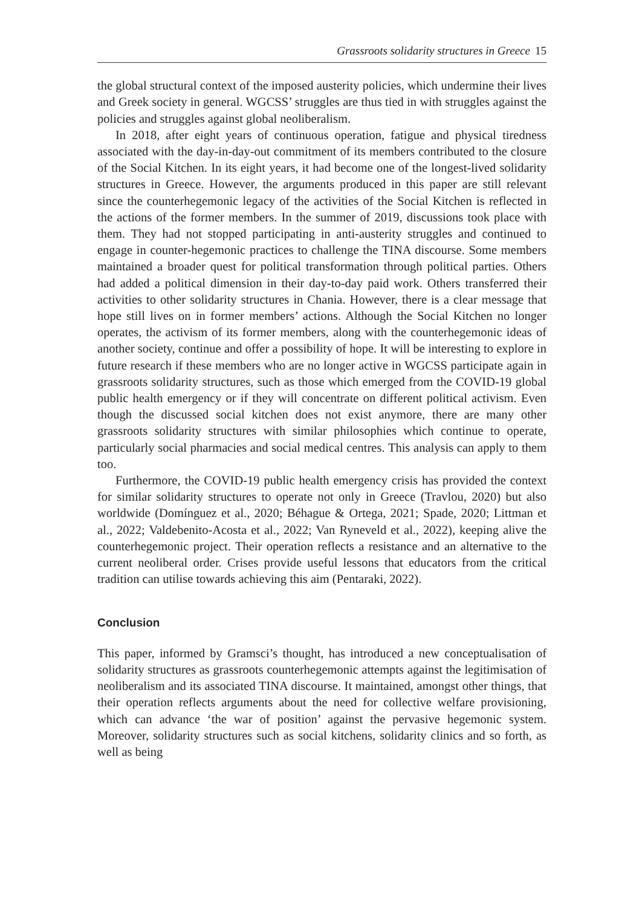Grassroots solidarity structures in Greece 15
the global structural context of the imposed austerity policies, which undermine their lives and Greek society in general. WGCSS’ struggles are thus tied in with struggles against the policies and struggles against global neoliberalism.
In 2018, after eight years of continuous operation, fatigue and physical tiredness associated with the day-in-day-out commitment of its members contributed to the closure of the Social Kitchen. In its eight years, it had become one of the longest-lived solidarity structures in Greece. However, the arguments produced in this paper are still relevant since the counterhegemonic legacy of the activities of the Social Kitchen is reflected in the actions of the former members. In the summer of 2019, discussions took place with them. They had not stopped participating in anti-austerity struggles and continued to engage in counter-hegemonic practices to challenge the TINA discourse. Some members maintained a broader quest for political transformation through political parties. Others had added a political dimension in their day-to-day paid work. Others transferred their activities to other solidarity structures in Chania. However, there is a clear message that hope still lives on in former members’ actions. Although the Social Kitchen no longer operates, the activism of its former members, along with the counterhegemonic ideas of another society, continue and offer a possibility of hope. It will be interesting to explore in future research if these members who are no longer active in WGCSS participate again in grassroots solidarity structures, such as those which emerged from the COVID-19 global public health emergency or if they will concentrate on different political activism. Even though the discussed social kitchen does not exist anymore, there are many other grassroots solidarity structures with similar philosophies which continue to operate, particularly social pharmacies and social medical centres. This analysis can apply to them too.
Furthermore, the COVID-19 public health emergency crisis has provided the context for similar solidarity structures to operate not only in Greece (Travlou, 2020) but also worldwide (Domínguez et al., 2020; Béhague & Ortega, 2021; Spade, 2020; Littman et al., 2022; Valdebenito-Acosta et al., 2022; Van Ryneveld et al., 2022), keeping alive the counterhegemonic project. Their operation reflects a resistance and an alternative to the current neoliberal order. Crises provide useful lessons that educators from the critical tradition can utilise towards achieving this aim (Pentaraki, 2022).
Conclusion
This paper, informed by Gramsci’s thought, has introduced a new conceptualisation of solidarity structures as grassroots counterhegemonic attempts against the legitimisation of neoliberalism and its associated TINA discourse. It maintained, amongst other things, that their operation reflects arguments about the need for collective welfare provisioning, which can advance ‘the war of position’ against the pervasive hegemonic system. Moreover, solidarity structures such as social kitchens, solidarity clinics and so forth, as well as being